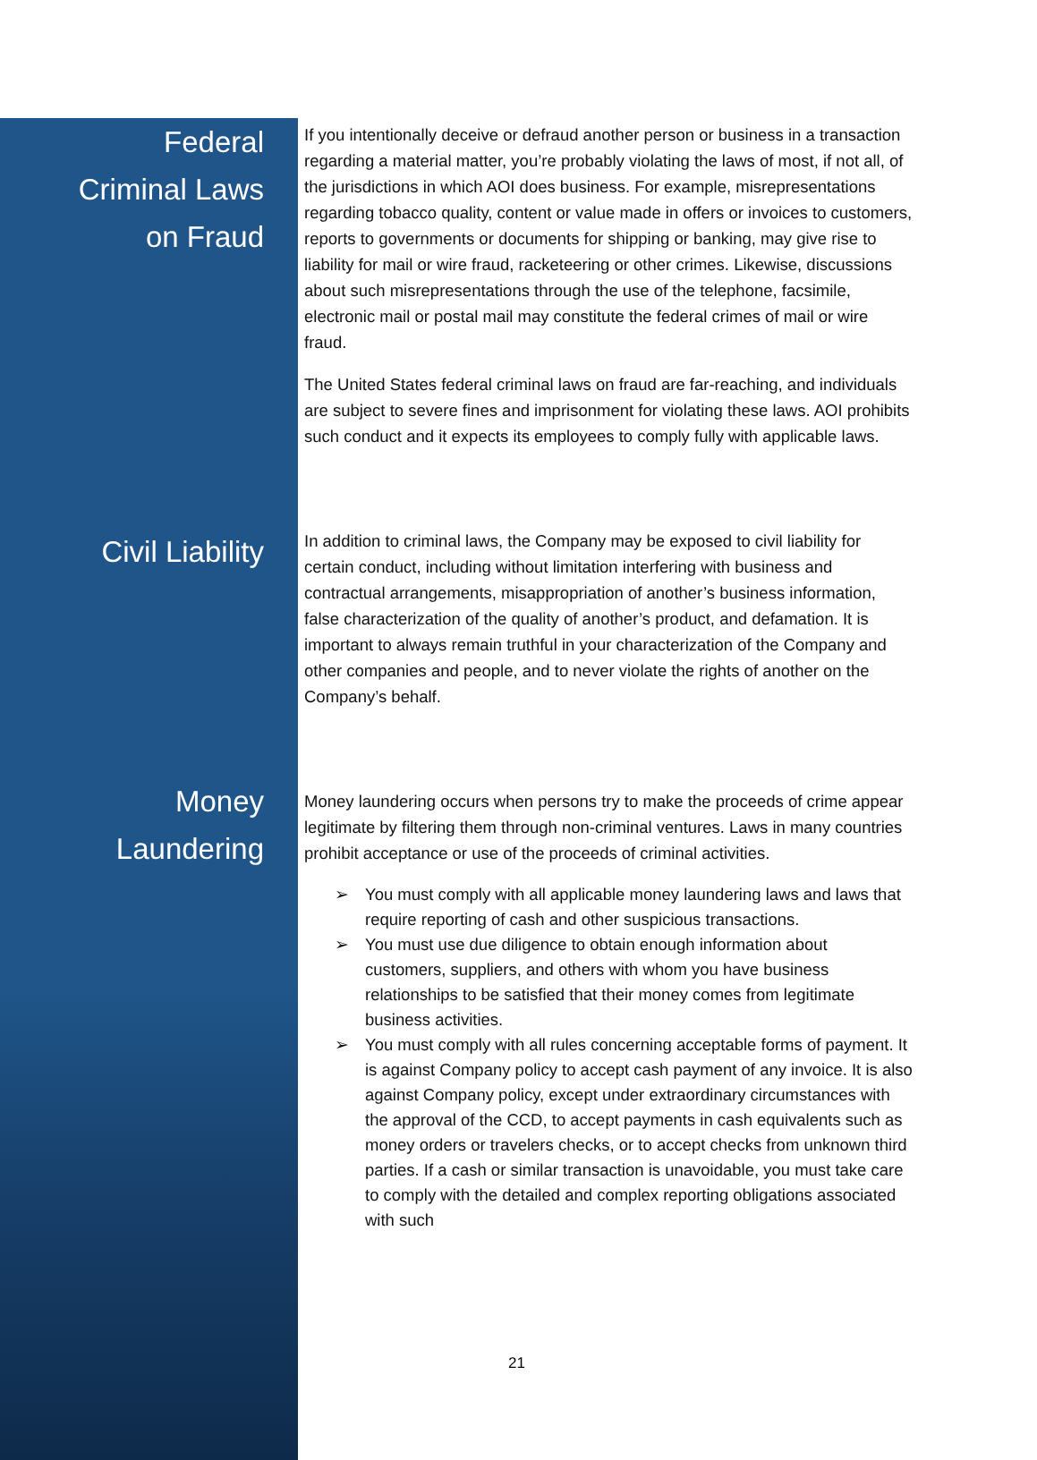Federal
Criminal Laws
on Fraud
If you intentionally deceive or defraud another person or business in a transaction regarding a material matter, you’re probably violating the laws of most, if not all, of the jurisdictions in which AOI does business. For example, misrepresentations regarding tobacco quality, content or value made in offers or invoices to customers, reports to governments or documents for shipping or banking, may give rise to liability for mail or wire fraud, racketeering or other crimes. Likewise, discussions about such misrepresentations through the use of the telephone, facsimile, electronic mail or postal mail may constitute the federal crimes of mail or wire fraud.
The United States federal criminal laws on fraud are far-reaching, and individuals are subject to severe fines and imprisonment for violating these laws. AOI prohibits such conduct and it expects its employees to comply fully with applicable laws.
Civil Liability
In addition to criminal laws, the Company may be exposed to civil liability for certain conduct, including without limitation interfering with business and contractual arrangements, misappropriation of another’s business information, false characterization of the quality of another’s product, and defamation. It is important to always remain truthful in your characterization of the Company and other companies and people, and to never violate the rights of another on the Company’s behalf.
Money
Laundering
Money laundering occurs when persons try to make the proceeds of crime appear legitimate by filtering them through non-criminal ventures. Laws in many countries prohibit acceptance or use of the proceeds of criminal activities.
➢ You must comply with all applicable money laundering laws and laws that require reporting of cash and other suspicious transactions.
➢ You must use due diligence to obtain enough information about customers, suppliers, and others with whom you have business relationships to be satisfied that their money comes from legitimate business activities.
➢ You must comply with all rules concerning acceptable forms of payment. It is against Company policy to accept cash payment of any invoice. It is also against Company policy, except under extraordinary circumstances with the approval of the CCD, to accept payments in cash equivalents such as money orders or travelers checks, or to accept checks from unknown third parties. If a cash or similar transaction is unavoidable, you must take care to comply with the detailed and complex reporting obligations associated with such
21